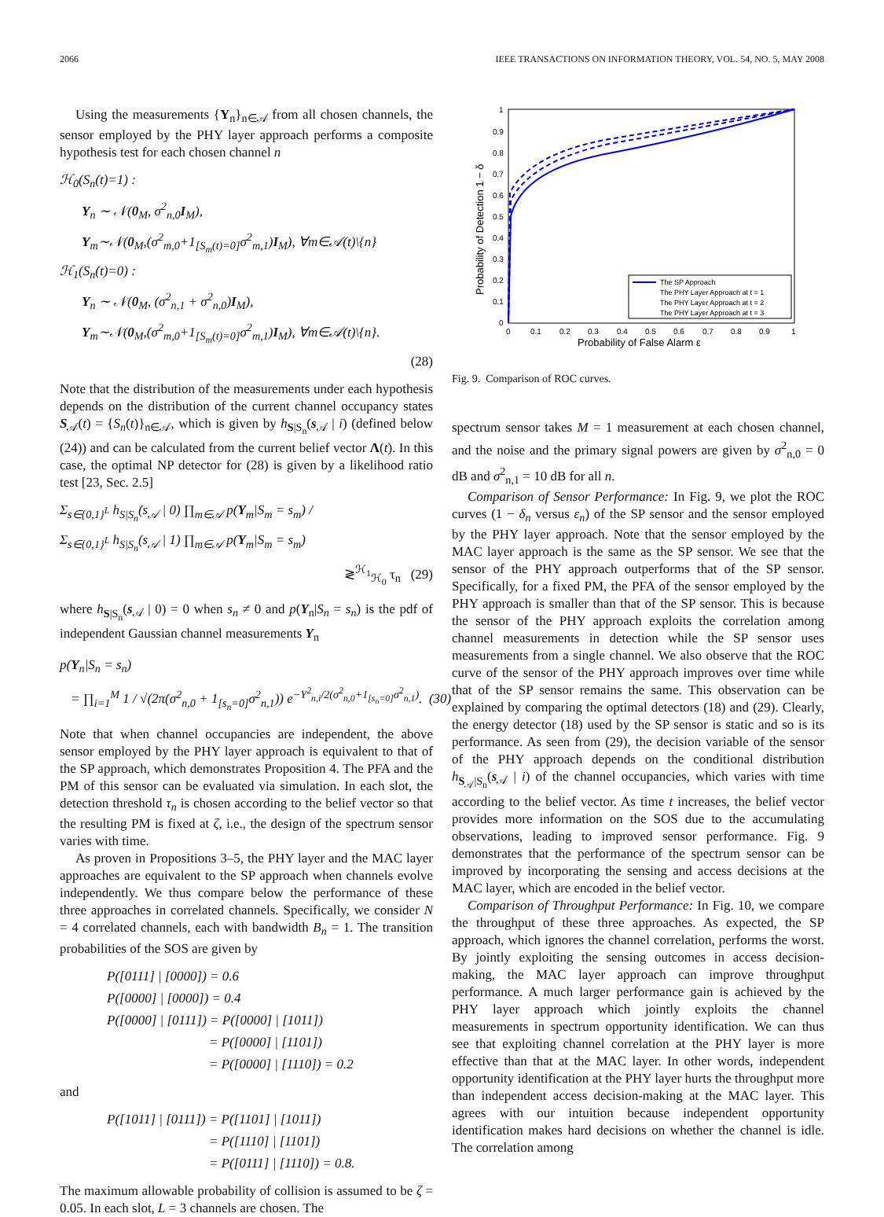2066 IEEE TRANSACTIONS ON INFORMATION THEORY, VOL. 54, NO. 5, MAY 2008
Using the measurements {Y<sub>n</sub>}<sub>n∈𝒜</sub> from all chosen channels, the sensor employed by the PHY layer approach performs a composite hypothesis test for each chosen channel n
ℋ<sub>0</sub>(S<sub>n</sub>(t)=1) :
Y<sub>n</sub> ∼ 𝒩(0<sub>M</sub>, σ<sup>2</sup><sub>n,0</sub>I<sub>M</sub>),
Y<sub>m</sub>∼𝒩(0<sub>M</sub>,(σ<sup>2</sup><sub>m,0</sub>+1<sub>[S<sub>m</sub>(t)=0]</sub>σ<sup>2</sup><sub>m,1</sub>)I<sub>M</sub>), ∀m∈𝒜(t)\{n}
ℋ<sub>1</sub>(S<sub>n</sub>(t)=0) :
Y<sub>n</sub> ∼ 𝒩(0<sub>M</sub>, (σ<sup>2</sup><sub>n,1</sub> + σ<sup>2</sup><sub>n,0</sub>)I<sub>M</sub>),
Y<sub>m</sub>∼𝒩(0<sub>M</sub>,(σ<sup>2</sup><sub>m,0</sub>+1<sub>[S<sub>m</sub>(t)=0]</sub>σ<sup>2</sup><sub>m,1</sub>)I<sub>M</sub>), ∀m∈𝒜(t)\{n}.
(28)
Note that the distribution of the measurements under each hypothesis depends on the distribution of the current channel occupancy states S<sub>𝒜</sub>(t) = {S<sub>n</sub>(t)}<sub>n∈𝒜</sub>, which is given by h<sub>S|S<sub>n</sub></sub>(s<sub>𝒜</sub> | i) (defined below (24)) and can be calculated from the current belief vector Λ(t). In this case, the optimal NP detector for (28) is given by a likelihood ratio test [23, Sec. 2.5]
Σ<sub>s∈{0,1}<sup>L</sup></sub> h<sub>S|S<sub>n</sub></sub>(s<sub>𝒜</sub> | 0) ∏<sub>m∈𝒜</sub> p(Y<sub>m</sub>|S<sub>m</sub> = s<sub>m</sub>) /
Σ<sub>s∈{0,1}<sup>L</sup></sub> h<sub>S|S<sub>n</sub></sub>(s<sub>𝒜</sub> | 1) ∏<sub>m∈𝒜</sub> p(Y<sub>m</sub>|S<sub>m</sub> = s<sub>m</sub>)
≷<sup>ℋ<sub>1</sub></sup><sub>ℋ<sub>0</sub></sub> τ<sub>n</sub> (29)
where h<sub>S|S<sub>n</sub></sub>(s<sub>𝒜</sub> | 0) = 0 when s<sub>n</sub> ≠ 0 and p(Y<sub>n</sub>|S<sub>n</sub> = s<sub>n</sub>) is the pdf of independent Gaussian channel measurements Y<sub>n</sub>
p(Y<sub>n</sub>|S<sub>n</sub> = s<sub>n</sub>)
= ∏<sub>i=1</sub><sup>M</sup> 1 / √(2π(σ<sup>2</sup><sub>n,0</sub> + 1<sub>[s<sub>n</sub>=0]</sub>σ<sup>2</sup><sub>n,1</sub>)) e<sup>−Y<sup>2</sup><sub>n,i</sub>/2(σ<sup>2</sup><sub>n,0</sub>+1<sub>[s<sub>n</sub>=0]</sub>σ<sup>2</sup><sub>n,1</sub>)</sup>. (30)
Note that when channel occupancies are independent, the above sensor employed by the PHY layer approach is equivalent to that of the SP approach, which demonstrates Proposition 4. The PFA and the PM of this sensor can be evaluated via simulation. In each slot, the detection threshold τ<sub>n</sub> is chosen according to the belief vector so that the resulting PM is fixed at ζ, i.e., the design of the spectrum sensor varies with time.
As proven in Propositions 3–5, the PHY layer and the MAC layer approaches are equivalent to the SP approach when channels evolve independently. We thus compare below the performance of these three approaches in correlated channels. Specifically, we consider N = 4 correlated channels, each with bandwidth B<sub>n</sub> = 1. The transition probabilities of the SOS are given by
P([0111] | [0000]) = 0.6
P([0000] | [0000]) = 0.4
P([0000] | [0111]) = P([0000] | [1011])
= P([0000] | [1101])
= P([0000] | [1110]) = 0.2
and
P([1011] | [0111]) = P([1101] | [1011])
= P([1110] | [1101])
= P([0111] | [1110]) = 0.8.
The maximum allowable probability of collision is assumed to be ζ = 0.05. In each slot, L = 3 channels are chosen. The
1
0.9
0.8
0.7
0.6
0.5
0.4
0.3
0.2
0.1
0
0
0.1
0.2
0.3
0.4
0.5
0.6
0.7
0.8
0.9
1
Probability of False Alarm ε
Probability of Detection 1 − δ
The SP Approach
The PHY Layer Approach at t = 1
The PHY Layer Approach at t = 2
The PHY Layer Approach at t = 3
Fig. 9. Comparison of ROC curves.
spectrum sensor takes M = 1 measurement at each chosen channel, and the noise and the primary signal powers are given by σ<sup>2</sup><sub>n,0</sub> = 0 dB and σ<sup>2</sup><sub>n,1</sub> = 10 dB for all n.
Comparison of Sensor Performance: In Fig. 9, we plot the ROC curves (1 − δ<sub>n</sub> versus ε<sub>n</sub>) of the SP sensor and the sensor employed by the PHY layer approach. Note that the sensor employed by the MAC layer approach is the same as the SP sensor. We see that the sensor of the PHY approach outperforms that of the SP sensor. Specifically, for a fixed PM, the PFA of the sensor employed by the PHY approach is smaller than that of the SP sensor. This is because the sensor of the PHY approach exploits the correlation among channel measurements in detection while the SP sensor uses measurements from a single channel. We also observe that the ROC curve of the sensor of the PHY approach improves over time while that of the SP sensor remains the same. This observation can be explained by comparing the optimal detectors (18) and (29). Clearly, the energy detector (18) used by the SP sensor is static and so is its performance. As seen from (29), the decision variable of the sensor of the PHY approach depends on the conditional distribution h<sub>S<sub>𝒜</sub>|S<sub>n</sub></sub>(s<sub>𝒜</sub> | i) of the channel occupancies, which varies with time according to the belief vector. As time t increases, the belief vector provides more information on the SOS due to the accumulating observations, leading to improved sensor performance. Fig. 9 demonstrates that the performance of the spectrum sensor can be improved by incorporating the sensing and access decisions at the MAC layer, which are encoded in the belief vector.
Comparison of Throughput Performance: In Fig. 10, we compare the throughput of these three approaches. As expected, the SP approach, which ignores the channel correlation, performs the worst. By jointly exploiting the sensing outcomes in access decision-making, the MAC layer approach can improve throughput performance. A much larger performance gain is achieved by the PHY layer approach which jointly exploits the channel measurements in spectrum opportunity identification. We can thus see that exploiting channel correlation at the PHY layer is more effective than that at the MAC layer. In other words, independent opportunity identification at the PHY layer hurts the throughput more than independent access decision-making at the MAC layer. This agrees with our intuition because independent opportunity identification makes hard decisions on whether the channel is idle. The correlation among